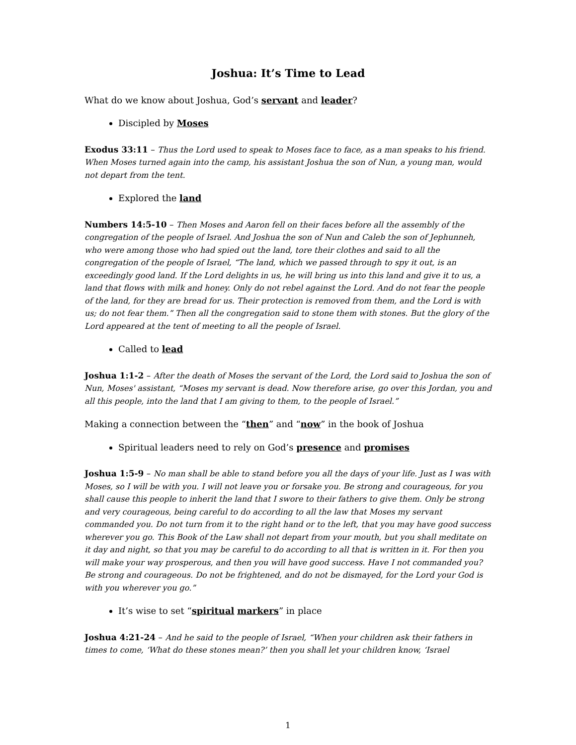Joshua: It’s Time to Lead
What do we know about Joshua, God’s servant and leader?
Discipled by Moses
Exodus 33:11 – Thus the Lord used to speak to Moses face to face, as a man speaks to his friend. When Moses turned again into the camp, his assistant Joshua the son of Nun, a young man, would not depart from the tent.
Explored the land
Numbers 14:5-10 – Then Moses and Aaron fell on their faces before all the assembly of the congregation of the people of Israel. And Joshua the son of Nun and Caleb the son of Jephunneh, who were among those who had spied out the land, tore their clothes and said to all the congregation of the people of Israel, “The land, which we passed through to spy it out, is an exceedingly good land. If the Lord delights in us, he will bring us into this land and give it to us, a land that flows with milk and honey. Only do not rebel against the Lord. And do not fear the people of the land, for they are bread for us. Their protection is removed from them, and the Lord is with us; do not fear them.” Then all the congregation said to stone them with stones. But the glory of the Lord appeared at the tent of meeting to all the people of Israel.
Called to lead
Joshua 1:1-2 – After the death of Moses the servant of the Lord, the Lord said to Joshua the son of Nun, Moses' assistant, “Moses my servant is dead. Now therefore arise, go over this Jordan, you and all this people, into the land that I am giving to them, to the people of Israel.”
Making a connection between the “then” and “now” in the book of Joshua
Spiritual leaders need to rely on God’s presence and promises
Joshua 1:5-9 – No man shall be able to stand before you all the days of your life. Just as I was with Moses, so I will be with you. I will not leave you or forsake you. Be strong and courageous, for you shall cause this people to inherit the land that I swore to their fathers to give them. Only be strong and very courageous, being careful to do according to all the law that Moses my servant commanded you. Do not turn from it to the right hand or to the left, that you may have good success wherever you go. This Book of the Law shall not depart from your mouth, but you shall meditate on it day and night, so that you may be careful to do according to all that is written in it. For then you will make your way prosperous, and then you will have good success. Have I not commanded you? Be strong and courageous. Do not be frightened, and do not be dismayed, for the Lord your God is with you wherever you go.”
It’s wise to set “spiritual markers” in place
Joshua 4:21-24 – And he said to the people of Israel, “When your children ask their fathers in times to come, ‘What do these stones mean?’ then you shall let your children know, ‘Israel
1